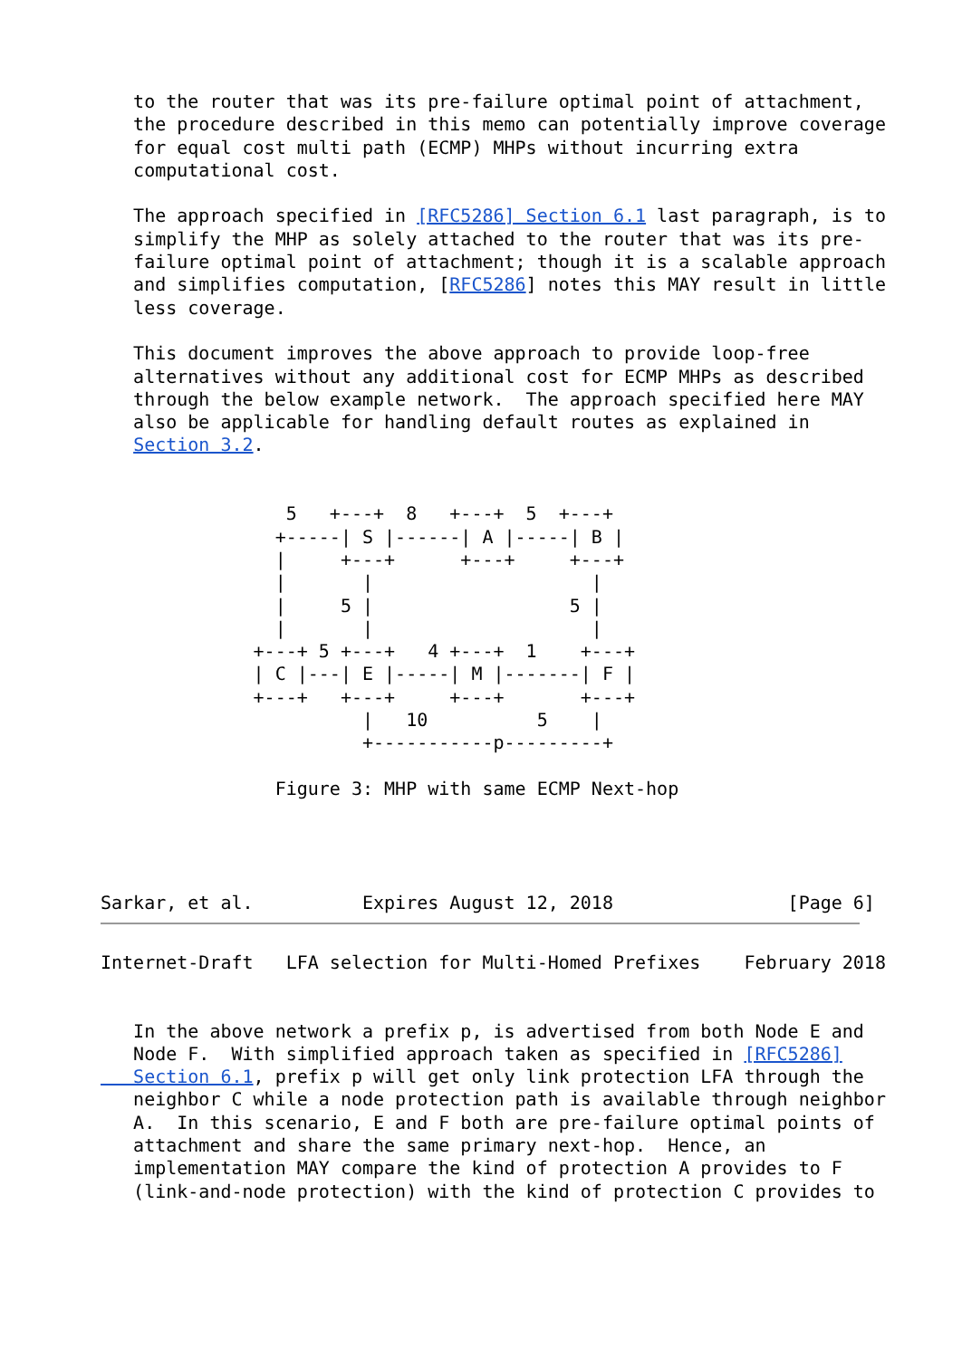to the router that was its pre-failure optimal point of attachment,
   the procedure described in this memo can potentially improve coverage
   for equal cost multi path (ECMP) MHPs without incurring extra
   computational cost.

   The approach specified in [RFC5286] Section 6.1 last paragraph, is to
   simplify the MHP as solely attached to the router that was its pre-
   failure optimal point of attachment; though it is a scalable approach
   and simplifies computation, [RFC5286] notes this MAY result in little
   less coverage.

   This document improves the above approach to provide loop-free
   alternatives without any additional cost for ECMP MHPs as described
   through the below example network.  The approach specified here MAY
   also be applicable for handling default routes as explained in
   Section 3.2.


                 5   +---+  8   +---+  5  +---+
                +-----| S |------| A |-----| B |
                |     +---+      +---+     +---+
                |       |                    |
                |     5 |                  5 |
                |       |                    |
              +---+ 5 +---+   4 +---+  1    +---+
              | C |---| E |-----| M |-------| F |
              +---+   +---+     +---+       +---+
                        |   10          5    |
                        +-----------p---------+

                Figure 3: MHP with same ECMP Next-hop




Sarkar, et al.          Expires August 12, 2018                [Page 6]
Internet-Draft   LFA selection for Multi-Homed Prefixes    February 2018


   In the above network a prefix p, is advertised from both Node E and
   Node F.  With simplified approach taken as specified in [RFC5286]
   Section 6.1, prefix p will get only link protection LFA through the
   neighbor C while a node protection path is available through neighbor
   A.  In this scenario, E and F both are pre-failure optimal points of
   attachment and share the same primary next-hop.  Hence, an
   implementation MAY compare the kind of protection A provides to F
   (link-and-node protection) with the kind of protection C provides to